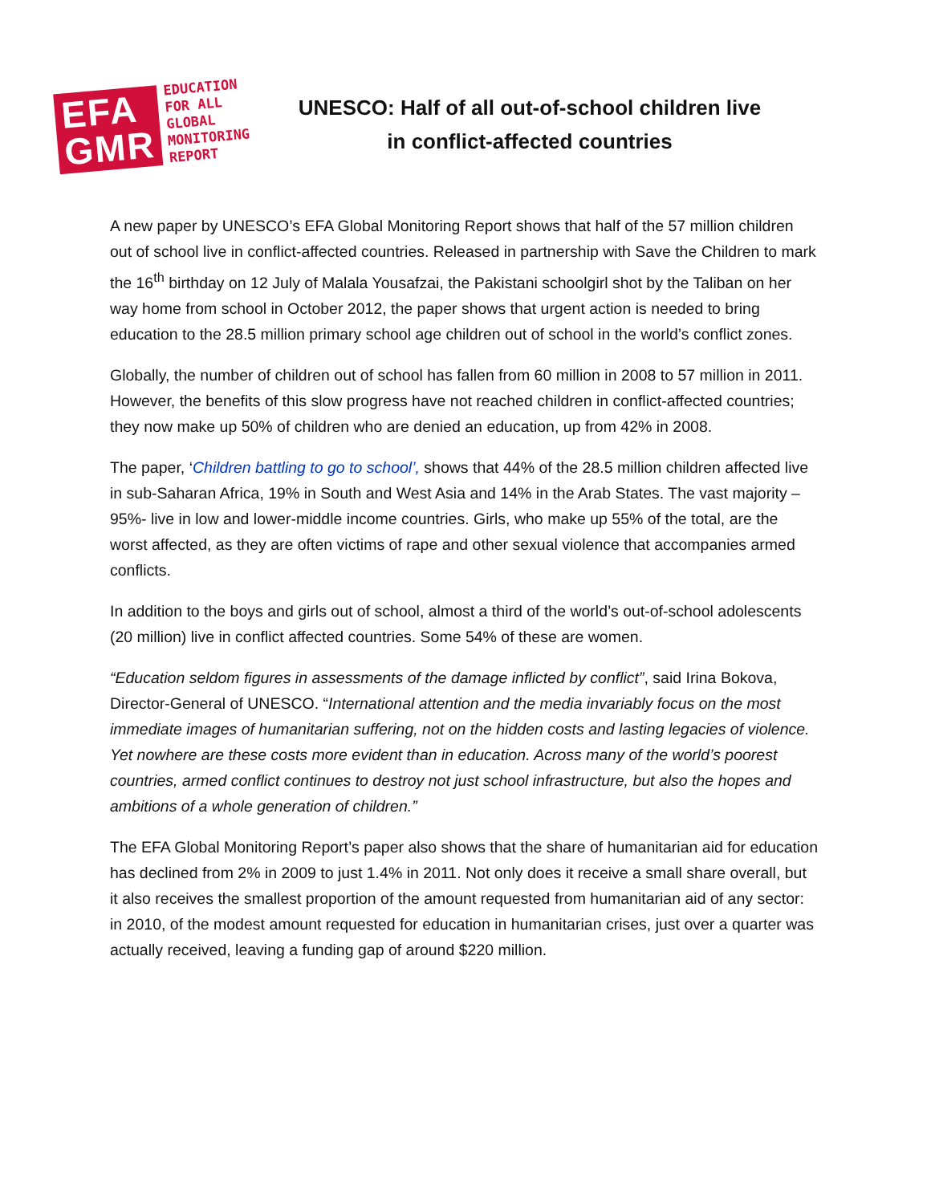EFA
GMR
EDUCATION
FOR ALL
GLOBAL
MONITORING
REPORT
UNESCO: Half of all out-of-school children live in conflict-affected countries
A new paper by UNESCO’s EFA Global Monitoring Report shows that half of the 57 million children out of school live in conflict-affected countries. Released in partnership with Save the Children to mark the 16<sup>th</sup> birthday on 12 July of Malala Yousafzai, the Pakistani schoolgirl shot by the Taliban on her way home from school in October 2012, the paper shows that urgent action is needed to bring education to the 28.5 million primary school age children out of school in the world’s conflict zones.
Globally, the number of children out of school has fallen from 60 million in 2008 to 57 million in 2011. However, the benefits of this slow progress have not reached children in conflict-affected countries; they now make up 50% of children who are denied an education, up from 42% in 2008.
The paper, ‘Children battling to go to school’, shows that 44% of the 28.5 million children affected live in sub-Saharan Africa, 19% in South and West Asia and 14% in the Arab States. The vast majority – 95%- live in low and lower-middle income countries. Girls, who make up 55% of the total, are the worst affected, as they are often victims of rape and other sexual violence that accompanies armed conflicts.
In addition to the boys and girls out of school, almost a third of the world’s out-of-school adolescents (20 million) live in conflict affected countries. Some 54% of these are women.
“Education seldom figures in assessments of the damage inflicted by conflict”, said Irina Bokova, Director-General of UNESCO. “International attention and the media invariably focus on the most immediate images of humanitarian suffering, not on the hidden costs and lasting legacies of violence. Yet nowhere are these costs more evident than in education. Across many of the world’s poorest countries, armed conflict continues to destroy not just school infrastructure, but also the hopes and ambitions of a whole generation of children.”
The EFA Global Monitoring Report’s paper also shows that the share of humanitarian aid for education has declined from 2% in 2009 to just 1.4% in 2011. Not only does it receive a small share overall, but it also receives the smallest proportion of the amount requested from humanitarian aid of any sector: in 2010, of the modest amount requested for education in humanitarian crises, just over a quarter was actually received, leaving a funding gap of around $220 million.